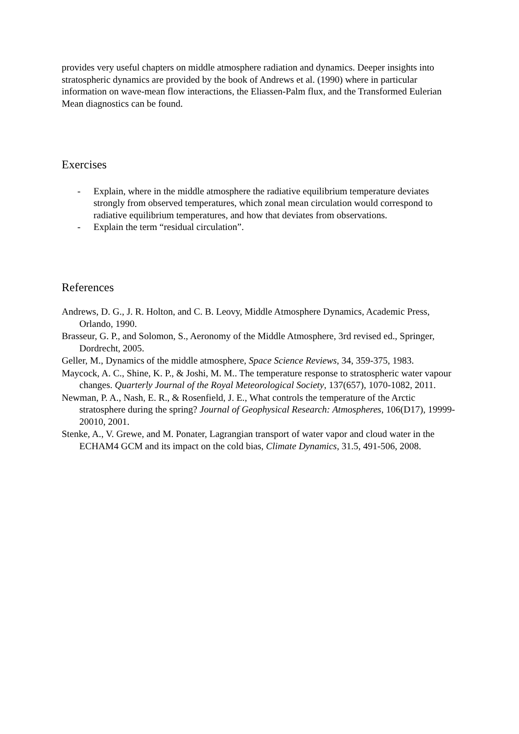provides very useful chapters on middle atmosphere radiation and dynamics. Deeper insights into stratospheric dynamics are provided by the book of Andrews et al. (1990) where in particular information on wave-mean flow interactions, the Eliassen-Palm flux, and the Transformed Eulerian Mean diagnostics can be found.
Exercises
- Explain, where in the middle atmosphere the radiative equilibrium temperature deviates strongly from observed temperatures, which zonal mean circulation would correspond to radiative equilibrium temperatures, and how that deviates from observations.
- Explain the term “residual circulation”.
References
Andrews, D. G., J. R. Holton, and C. B. Leovy, Middle Atmosphere Dynamics, Academic Press, Orlando, 1990.
Brasseur, G. P., and Solomon, S., Aeronomy of the Middle Atmosphere, 3rd revised ed., Springer, Dordrecht, 2005.
Geller, M., Dynamics of the middle atmosphere, Space Science Reviews, 34, 359-375, 1983.
Maycock, A. C., Shine, K. P., & Joshi, M. M.. The temperature response to stratospheric water vapour changes. Quarterly Journal of the Royal Meteorological Society, 137(657), 1070-1082, 2011.
Newman, P. A., Nash, E. R., & Rosenfield, J. E., What controls the temperature of the Arctic stratosphere during the spring? Journal of Geophysical Research: Atmospheres, 106(D17), 19999-20010, 2001.
Stenke, A., V. Grewe, and M. Ponater, Lagrangian transport of water vapor and cloud water in the ECHAM4 GCM and its impact on the cold bias, Climate Dynamics, 31.5, 491-506, 2008.